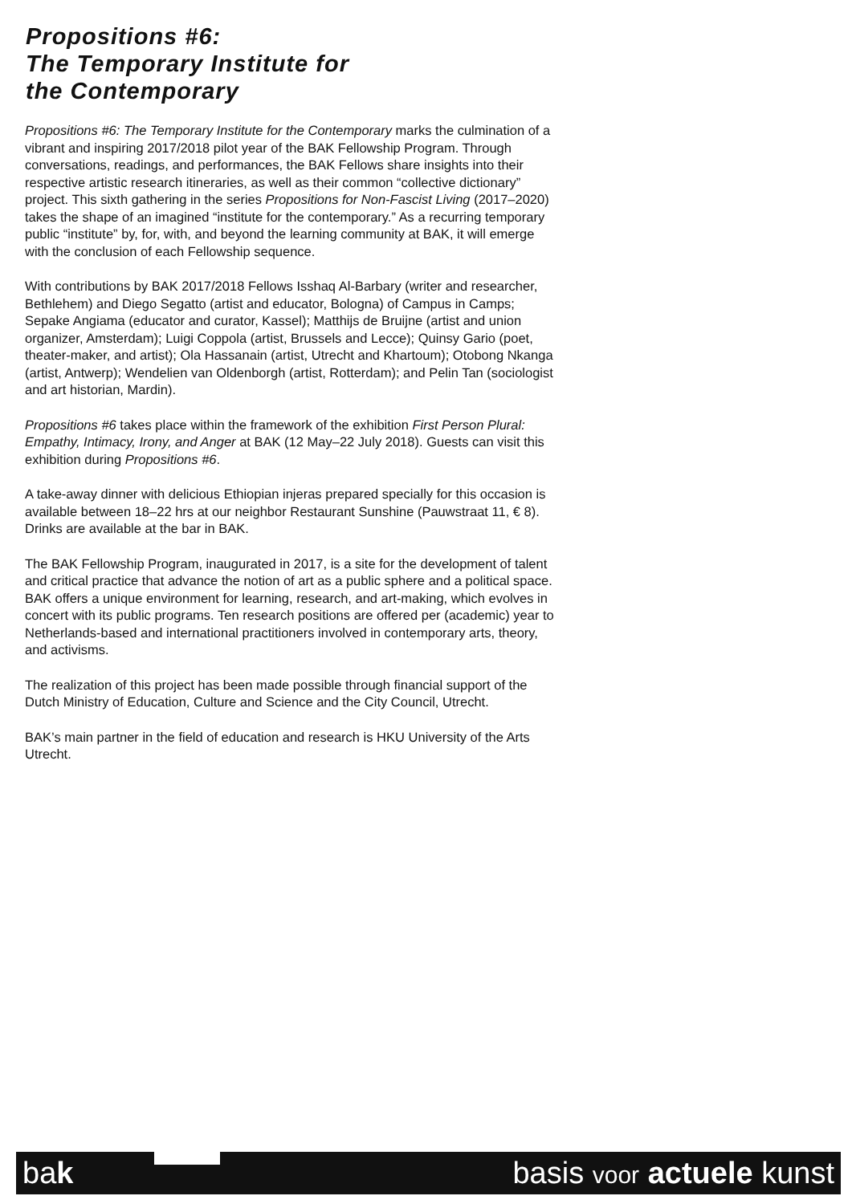Propositions #6:
The Temporary Institute for
the Contemporary
Propositions #6: The Temporary Institute for the Contemporary marks the culmination of a vibrant and inspiring 2017/2018 pilot year of the BAK Fellowship Program. Through conversations, readings, and performances, the BAK Fellows share insights into their respective artistic research itineraries, as well as their common “collective dictionary” project. This sixth gathering in the series Propositions for Non-Fascist Living (2017–2020) takes the shape of an imagined “institute for the contemporary.” As a recurring temporary public “institute” by, for, with, and beyond the learning community at BAK, it will emerge with the conclusion of each Fellowship sequence.
With contributions by BAK 2017/2018 Fellows Isshaq Al-Barbary (writer and researcher, Bethlehem) and Diego Segatto (artist and educator, Bologna) of Campus in Camps; Sepake Angiama (educator and curator, Kassel); Matthijs de Bruijne (artist and union organizer, Amsterdam); Luigi Coppola (artist, Brussels and Lecce); Quinsy Gario (poet, theater-maker, and artist); Ola Hassanain (artist, Utrecht and Khartoum); Otobong Nkanga (artist, Antwerp); Wendelien van Oldenborgh (artist, Rotterdam); and Pelin Tan (sociologist and art historian, Mardin).
Propositions #6 takes place within the framework of the exhibition First Person Plural: Empathy, Intimacy, Irony, and Anger at BAK (12 May–22 July 2018). Guests can visit this exhibition during Propositions #6.
A take-away dinner with delicious Ethiopian injeras prepared specially for this occasion is available between 18–22 hrs at our neighbor Restaurant Sunshine (Pauwstraat 11, € 8). Drinks are available at the bar in BAK.
The BAK Fellowship Program, inaugurated in 2017, is a site for the development of talent and critical practice that advance the notion of art as a public sphere and a political space. BAK offers a unique environment for learning, research, and art-making, which evolves in concert with its public programs. Ten research positions are offered per (academic) year to Netherlands-based and international practitioners involved in contemporary arts, theory, and activisms.
The realization of this project has been made possible through financial support of the Dutch Ministry of Education, Culture and Science and the City Council, Utrecht.
BAK’s main partner in the field of education and research is HKU University of the Arts Utrecht.
bak basis voor actuele kunst